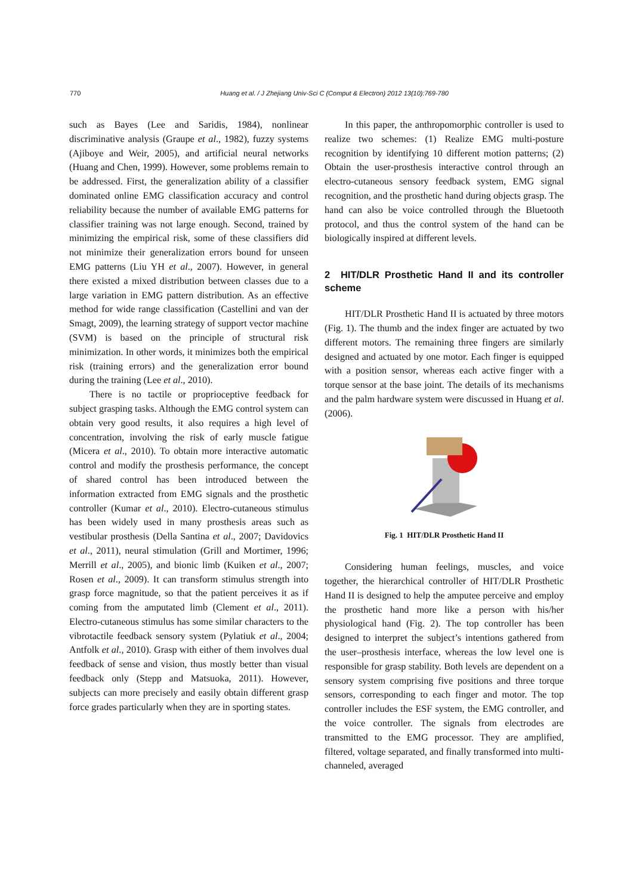770
Huang et al. / J Zhejiang Univ-Sci C (Comput & Electron) 2012 13(10):769-780
such as Bayes (Lee and Saridis, 1984), nonlinear discriminative analysis (Graupe et al., 1982), fuzzy systems (Ajiboye and Weir, 2005), and artificial neural networks (Huang and Chen, 1999). However, some problems remain to be addressed. First, the generalization ability of a classifier dominated online EMG classification accuracy and control reliability because the number of available EMG patterns for classifier training was not large enough. Second, trained by minimizing the empirical risk, some of these classifiers did not minimize their generalization errors bound for unseen EMG patterns (Liu YH et al., 2007). However, in general there existed a mixed distribution between classes due to a large variation in EMG pattern distribution. As an effective method for wide range classification (Castellini and van der Smagt, 2009), the learning strategy of support vector machine (SVM) is based on the principle of structural risk minimization. In other words, it minimizes both the empirical risk (training errors) and the generalization error bound during the training (Lee et al., 2010).
There is no tactile or proprioceptive feedback for subject grasping tasks. Although the EMG control system can obtain very good results, it also requires a high level of concentration, involving the risk of early muscle fatigue (Micera et al., 2010). To obtain more interactive automatic control and modify the prosthesis performance, the concept of shared control has been introduced between the information extracted from EMG signals and the prosthetic controller (Kumar et al., 2010). Electro-cutaneous stimulus has been widely used in many prosthesis areas such as vestibular prosthesis (Della Santina et al., 2007; Davidovics et al., 2011), neural stimulation (Grill and Mortimer, 1996; Merrill et al., 2005), and bionic limb (Kuiken et al., 2007; Rosen et al., 2009). It can transform stimulus strength into grasp force magnitude, so that the patient perceives it as if coming from the amputated limb (Clement et al., 2011). Electro-cutaneous stimulus has some similar characters to the vibrotactile feedback sensory system (Pylatiuk et al., 2004; Antfolk et al., 2010). Grasp with either of them involves dual feedback of sense and vision, thus mostly better than visual feedback only (Stepp and Matsuoka, 2011). However, subjects can more precisely and easily obtain different grasp force grades particularly when they are in sporting states.
In this paper, the anthropomorphic controller is used to realize two schemes: (1) Realize EMG multi-posture recognition by identifying 10 different motion patterns; (2) Obtain the user-prosthesis interactive control through an electro-cutaneous sensory feedback system, EMG signal recognition, and the prosthetic hand during objects grasp. The hand can also be voice controlled through the Bluetooth protocol, and thus the control system of the hand can be biologically inspired at different levels.
2 HIT/DLR Prosthetic Hand II and its controller scheme
HIT/DLR Prosthetic Hand II is actuated by three motors (Fig. 1). The thumb and the index finger are actuated by two different motors. The remaining three fingers are similarly designed and actuated by one motor. Each finger is equipped with a position sensor, whereas each active finger with a torque sensor at the base joint. The details of its mechanisms and the palm hardware system were discussed in Huang et al. (2006).
Fig. 1 HIT/DLR Prosthetic Hand II
Considering human feelings, muscles, and voice together, the hierarchical controller of HIT/DLR Prosthetic Hand II is designed to help the amputee perceive and employ the prosthetic hand more like a person with his/her physiological hand (Fig. 2). The top controller has been designed to interpret the subject’s intentions gathered from the user–prosthesis interface, whereas the low level one is responsible for grasp stability. Both levels are dependent on a sensory system comprising five positions and three torque sensors, corresponding to each finger and motor. The top controller includes the ESF system, the EMG controller, and the voice controller. The signals from electrodes are transmitted to the EMG processor. They are amplified, filtered, voltage separated, and finally transformed into multi-channeled, averaged